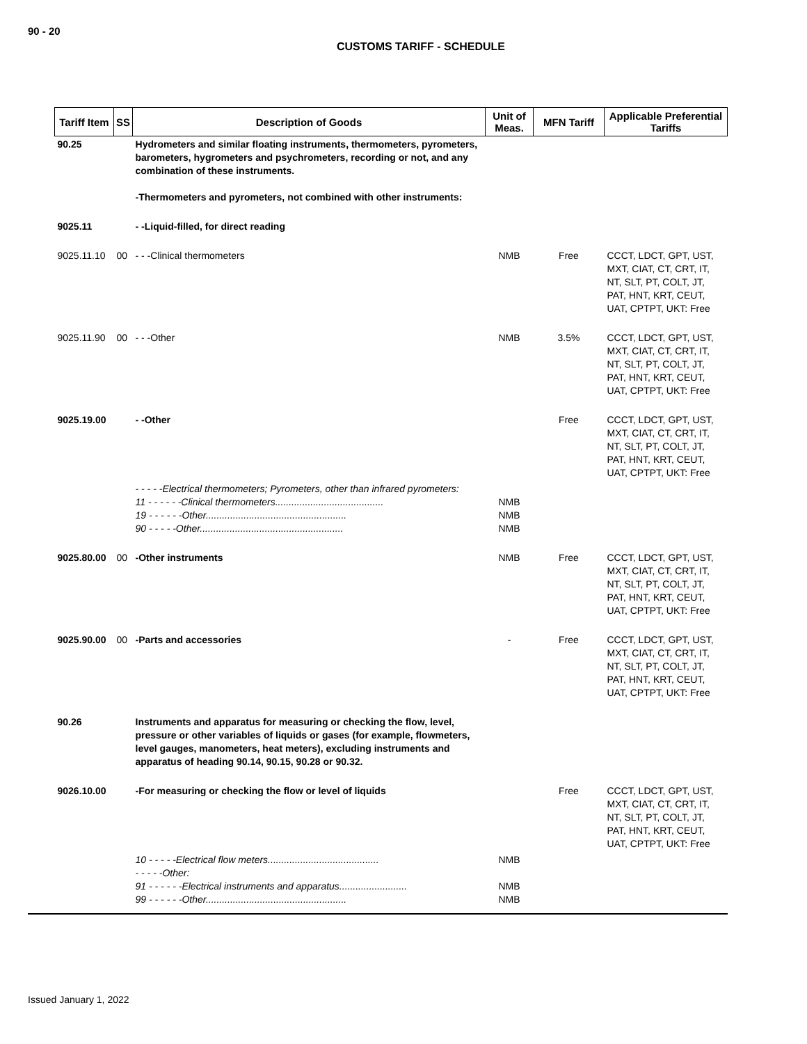90 - 20
CUSTOMS TARIFF - SCHEDULE
| Tariff Item | SS | Description of Goods | Unit of Meas. | MFN Tariff | Applicable Preferential Tariffs |
| --- | --- | --- | --- | --- | --- |
| 90.25 | | Hydrometers and similar floating instruments, thermometers, pyrometers, barometers, hygrometers and psychrometers, recording or not, and any combination of these instruments. -Thermometers and pyrometers, not combined with other instruments: | | | |
| 9025.11 | | - -Liquid-filled, for direct reading | | | |
| 9025.11.10 | 00 | - - -Clinical thermometers | NMB | Free | CCCT, LDCT, GPT, UST, MXT, CIAT, CT, CRT, IT, NT, SLT, PT, COLT, JT, PAT, HNT, KRT, CEUT, UAT, CPTPT, UKT: Free |
| 9025.11.90 | 00 | - - -Other | NMB | 3.5% | CCCT, LDCT, GPT, UST, MXT, CIAT, CT, CRT, IT, NT, SLT, PT, COLT, JT, PAT, HNT, KRT, CEUT, UAT, CPTPT, UKT: Free |
| 9025.19.00 | | - -Other | | Free | CCCT, LDCT, GPT, UST, MXT, CIAT, CT, CRT, IT, NT, SLT, PT, COLT, JT, PAT, HNT, KRT, CEUT, UAT, CPTPT, UKT: Free |
| | | - - - - -Electrical thermometers; Pyrometers, other than infrared pyrometers: 11 - - - - - -Clinical thermometers........................................ 19 - - - - - -Other.................................................... 90 - - - - -Other..................................................... | NMB NMB NMB | | |
| 9025.80.00 | 00 | -Other instruments | NMB | Free | CCCT, LDCT, GPT, UST, MXT, CIAT, CT, CRT, IT, NT, SLT, PT, COLT, JT, PAT, HNT, KRT, CEUT, UAT, CPTPT, UKT: Free |
| 9025.90.00 | 00 | -Parts and accessories | - | Free | CCCT, LDCT, GPT, UST, MXT, CIAT, CT, CRT, IT, NT, SLT, PT, COLT, JT, PAT, HNT, KRT, CEUT, UAT, CPTPT, UKT: Free |
| 90.26 | | Instruments and apparatus for measuring or checking the flow, level, pressure or other variables of liquids or gases (for example, flowmeters, level gauges, manometers, heat meters), excluding instruments and apparatus of heading 90.14, 90.15, 90.28 or 90.32. | | | |
| 9026.10.00 | | -For measuring or checking the flow or level of liquids | | Free | CCCT, LDCT, GPT, UST, MXT, CIAT, CT, CRT, IT, NT, SLT, PT, COLT, JT, PAT, HNT, KRT, CEUT, UAT, CPTPT, UKT: Free |
| | | 10 - - - - -Electrical flow meters......................................... - - - - -Other: 91 - - - - - -Electrical instruments and apparatus......................... 99 - - - - - -Other.................................................... | NMB NMB NMB | | |
Issued January 1, 2022